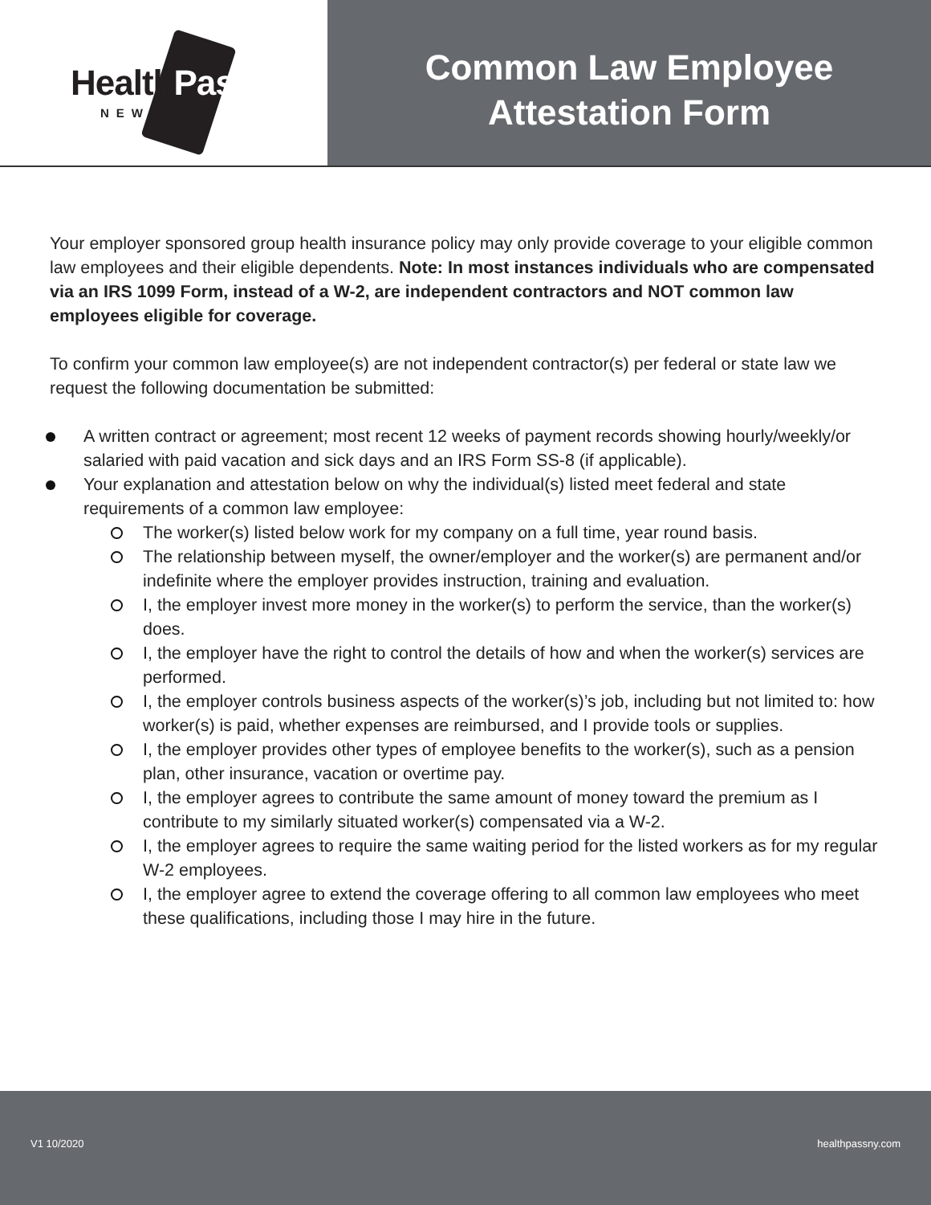HealthPass
NEWYORK
Common Law Employee
Attestation Form
Your employer sponsored group health insurance policy may only provide coverage to your eligible common law employees and their eligible dependents. Note: In most instances individuals who are compensated via an IRS 1099 Form, instead of a W-2, are independent contractors and NOT common law employees eligible for coverage.
To confirm your common law employee(s) are not independent contractor(s) per federal or state law we request the following documentation be submitted:
A written contract or agreement; most recent 12 weeks of payment records showing hourly/weekly/or salaried with paid vacation and sick days and an IRS Form SS-8 (if applicable).
Your explanation and attestation below on why the individual(s) listed meet federal and state requirements of a common law employee:
The worker(s) listed below work for my company on a full time, year round basis.
The relationship between myself, the owner/employer and the worker(s) are permanent and/or indefinite where the employer provides instruction, training and evaluation.
I, the employer invest more money in the worker(s) to perform the service, than the worker(s) does.
I, the employer have the right to control the details of how and when the worker(s) services are performed.
I, the employer controls business aspects of the worker(s)’s job, including but not limited to: how worker(s) is paid, whether expenses are reimbursed, and I provide tools or supplies.
I, the employer provides other types of employee benefits to the worker(s), such as a pension plan, other insurance, vacation or overtime pay.
I, the employer agrees to contribute the same amount of money toward the premium as I contribute to my similarly situated worker(s) compensated via a W-2.
I, the employer agrees to require the same waiting period for the listed workers as for my regular W-2 employees.
I, the employer agree to extend the coverage offering to all common law employees who meet these qualifications, including those I may hire in the future.
V1 10/2020 healthpassny.com